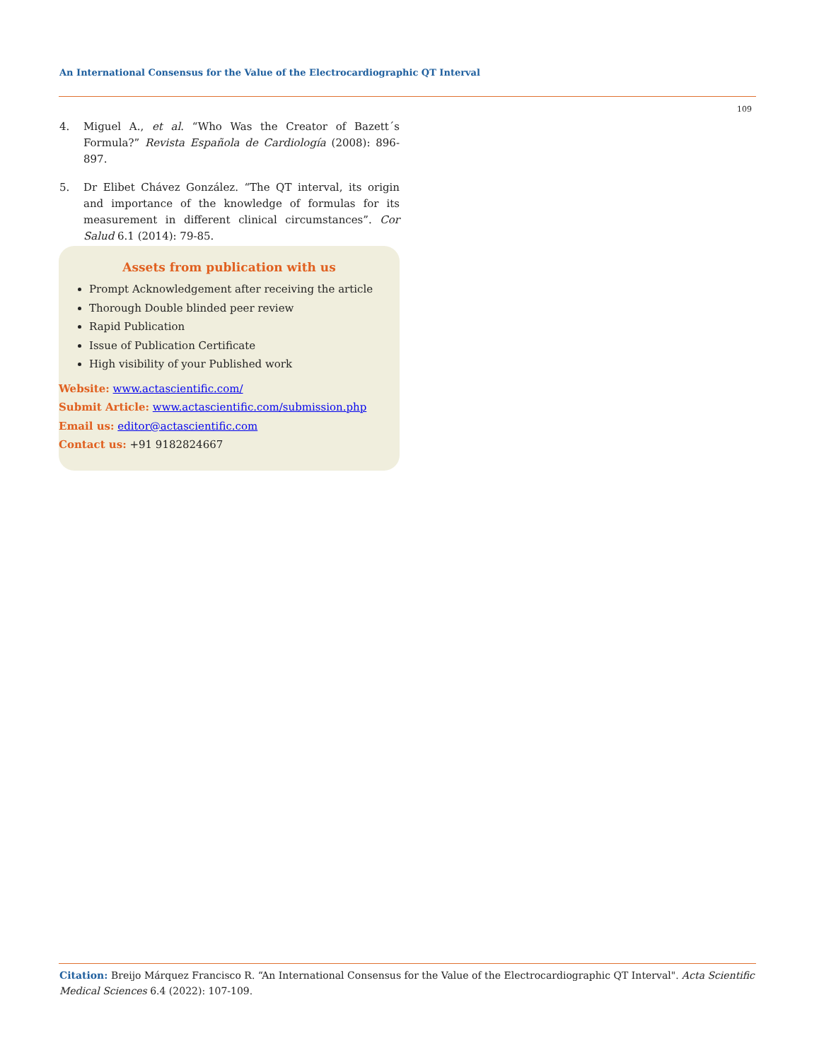An International Consensus for the Value of the Electrocardiographic QT Interval
109
4. Miguel A., et al. “Who Was the Creator of Bazett´s Formula?” Revista Española de Cardiología (2008): 896-897.
5. Dr Elibet Chávez González. “The QT interval, its origin and importance of the knowledge of formulas for its measurement in different clinical circumstances”. Cor Salud 6.1 (2014): 79-85.
Assets from publication with us
Prompt Acknowledgement after receiving the article
Thorough Double blinded peer review
Rapid Publication
Issue of Publication Certificate
High visibility of your Published work
Website: www.actascientific.com/
Submit Article: www.actascientific.com/submission.php
Email us: editor@actascientific.com
Contact us: +91 9182824667
Citation: Breijo Márquez Francisco R. “An International Consensus for the Value of the Electrocardiographic QT Interval". Acta Scientific Medical Sciences 6.4 (2022): 107-109.